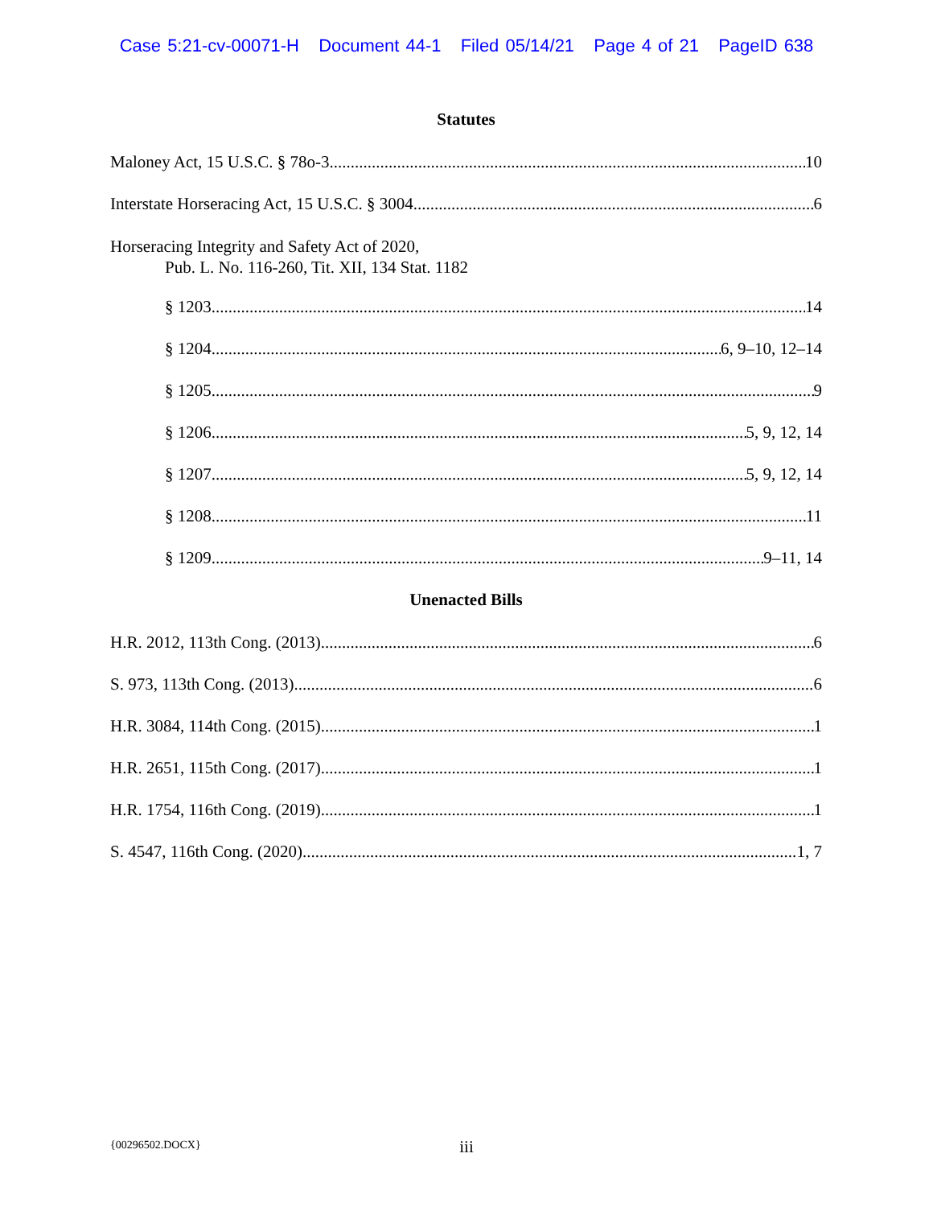Case 5:21-cv-00071-H Document 44-1 Filed 05/14/21 Page 4 of 21 PageID 638
Statutes
Maloney Act, 15 U.S.C. § 78o-3 10
Interstate Horseracing Act, 15 U.S.C. § 3004 6
Horseracing Integrity and Safety Act of 2020,
Pub. L. No. 116-260, Tit. XII, 134 Stat. 1182
§ 1203 14
§ 1204 6, 9–10, 12–14
§ 1205 9
§ 1206 5, 9, 12, 14
§ 1207 5, 9, 12, 14
§ 1208 11
§ 1209 9–11, 14
Unenacted Bills
H.R. 2012, 113th Cong. (2013) 6
S. 973, 113th Cong. (2013) 6
H.R. 3084, 114th Cong. (2015) 1
H.R. 2651, 115th Cong. (2017) 1
H.R. 1754, 116th Cong. (2019) 1
S. 4547, 116th Cong. (2020) 1, 7
{00296502.DOCX}
iii